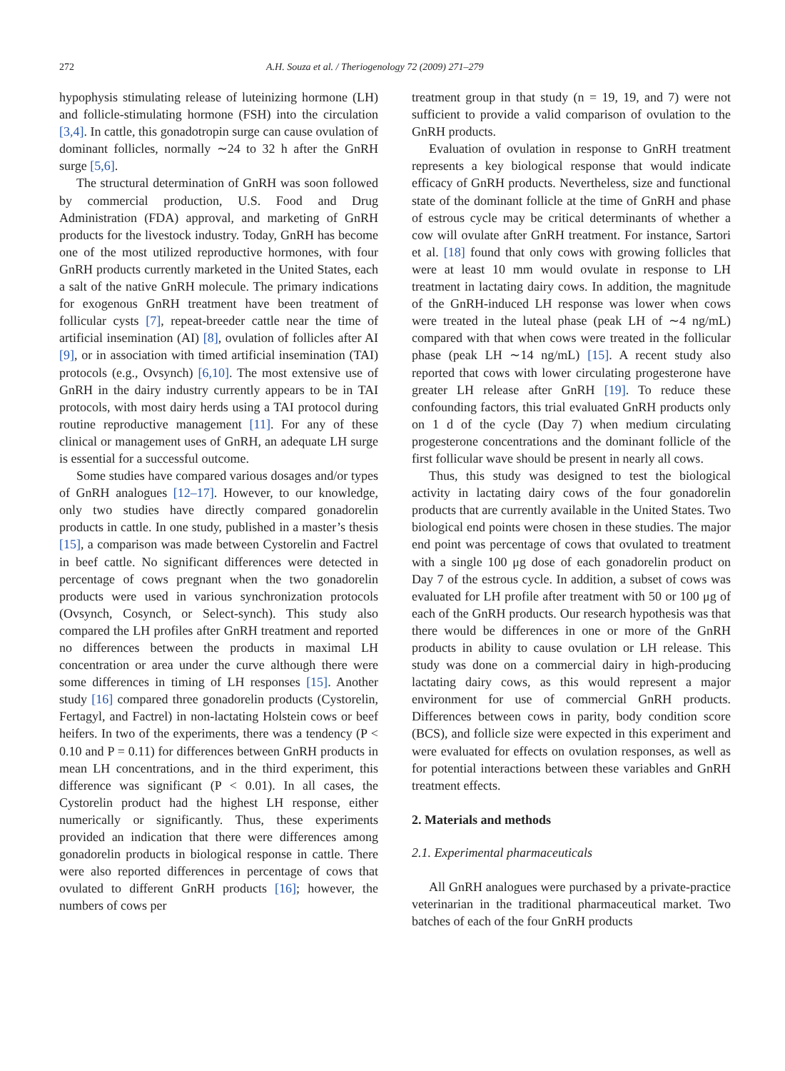272 A.H. Souza et al. / Theriogenology 72 (2009) 271–279
hypophysis stimulating release of luteinizing hormone (LH) and follicle-stimulating hormone (FSH) into the circulation [3,4]. In cattle, this gonadotropin surge can cause ovulation of dominant follicles, normally ∼24 to 32 h after the GnRH surge [5,6].
The structural determination of GnRH was soon followed by commercial production, U.S. Food and Drug Administration (FDA) approval, and marketing of GnRH products for the livestock industry. Today, GnRH has become one of the most utilized reproductive hormones, with four GnRH products currently marketed in the United States, each a salt of the native GnRH molecule. The primary indications for exogenous GnRH treatment have been treatment of follicular cysts [7], repeat-breeder cattle near the time of artificial insemination (AI) [8], ovulation of follicles after AI [9], or in association with timed artificial insemination (TAI) protocols (e.g., Ovsynch) [6,10]. The most extensive use of GnRH in the dairy industry currently appears to be in TAI protocols, with most dairy herds using a TAI protocol during routine reproductive management [11]. For any of these clinical or management uses of GnRH, an adequate LH surge is essential for a successful outcome.
Some studies have compared various dosages and/or types of GnRH analogues [12–17]. However, to our knowledge, only two studies have directly compared gonadorelin products in cattle. In one study, published in a master’s thesis [15], a comparison was made between Cystorelin and Factrel in beef cattle. No significant differences were detected in percentage of cows pregnant when the two gonadorelin products were used in various synchronization protocols (Ovsynch, Cosynch, or Select-synch). This study also compared the LH profiles after GnRH treatment and reported no differences between the products in maximal LH concentration or area under the curve although there were some differences in timing of LH responses [15]. Another study [16] compared three gonadorelin products (Cystorelin, Fertagyl, and Factrel) in non-lactating Holstein cows or beef heifers. In two of the experiments, there was a tendency (P < 0.10 and P = 0.11) for differences between GnRH products in mean LH concentrations, and in the third experiment, this difference was significant (P < 0.01). In all cases, the Cystorelin product had the highest LH response, either numerically or significantly. Thus, these experiments provided an indication that there were differences among gonadorelin products in biological response in cattle. There were also reported differences in percentage of cows that ovulated to different GnRH products [16]; however, the numbers of cows per
treatment group in that study (n = 19, 19, and 7) were not sufficient to provide a valid comparison of ovulation to the GnRH products.
Evaluation of ovulation in response to GnRH treatment represents a key biological response that would indicate efficacy of GnRH products. Nevertheless, size and functional state of the dominant follicle at the time of GnRH and phase of estrous cycle may be critical determinants of whether a cow will ovulate after GnRH treatment. For instance, Sartori et al. [18] found that only cows with growing follicles that were at least 10 mm would ovulate in response to LH treatment in lactating dairy cows. In addition, the magnitude of the GnRH-induced LH response was lower when cows were treated in the luteal phase (peak LH of ∼4 ng/mL) compared with that when cows were treated in the follicular phase (peak LH ∼14 ng/mL) [15]. A recent study also reported that cows with lower circulating progesterone have greater LH release after GnRH [19]. To reduce these confounding factors, this trial evaluated GnRH products only on 1 d of the cycle (Day 7) when medium circulating progesterone concentrations and the dominant follicle of the first follicular wave should be present in nearly all cows.
Thus, this study was designed to test the biological activity in lactating dairy cows of the four gonadorelin products that are currently available in the United States. Two biological end points were chosen in these studies. The major end point was percentage of cows that ovulated to treatment with a single 100 μg dose of each gonadorelin product on Day 7 of the estrous cycle. In addition, a subset of cows was evaluated for LH profile after treatment with 50 or 100 μg of each of the GnRH products. Our research hypothesis was that there would be differences in one or more of the GnRH products in ability to cause ovulation or LH release. This study was done on a commercial dairy in high-producing lactating dairy cows, as this would represent a major environment for use of commercial GnRH products. Differences between cows in parity, body condition score (BCS), and follicle size were expected in this experiment and were evaluated for effects on ovulation responses, as well as for potential interactions between these variables and GnRH treatment effects.
2. Materials and methods
2.1. Experimental pharmaceuticals
All GnRH analogues were purchased by a private-practice veterinarian in the traditional pharmaceutical market. Two batches of each of the four GnRH products